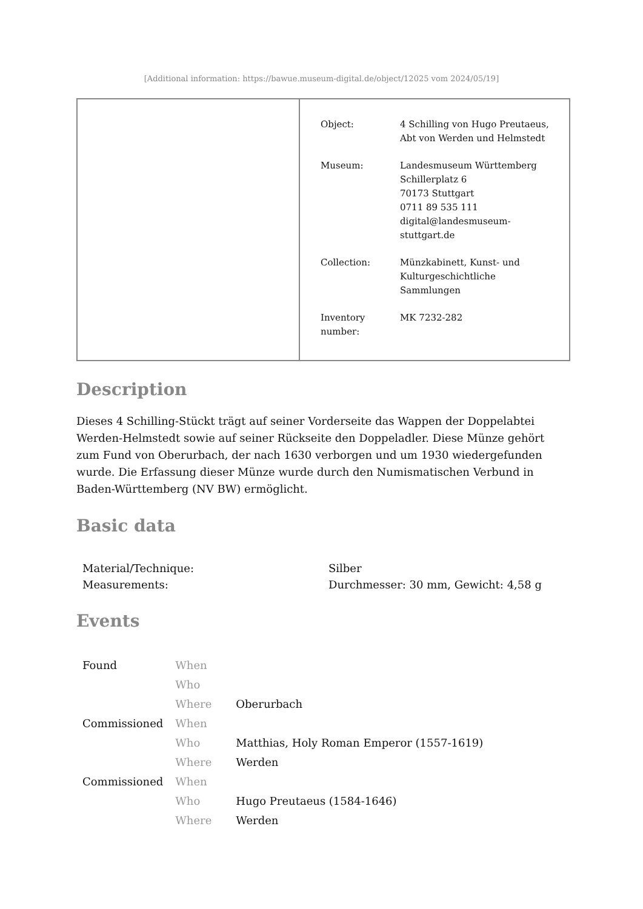[Additional information: https://bawue.museum-digital.de/object/12025 vom 2024/05/19]
| Object: | 4 Schilling von Hugo Preutaeus, Abt von Werden und Helmstedt |
| Museum: | Landesmuseum Württemberg Schillerplatz 6 70173 Stuttgart 0711 89 535 111 digital@landesmuseum- stuttgart.de |
| Collection: | Münzkabinett, Kunst- und Kulturgeschichtliche Sammlungen |
| Inventory number: | MK 7232-282 |
Description
Dieses 4 Schilling-Stückt trägt auf seiner Vorderseite das Wappen der Doppelabtei Werden-Helmstedt sowie auf seiner Rückseite den Doppeladler. Diese Münze gehört zum Fund von Oberurbach, der nach 1630 verborgen und um 1930 wiedergefunden wurde. Die Erfassung dieser Münze wurde durch den Numismatischen Verbund in Baden-Württemberg (NV BW) ermöglicht.
Basic data
| Material/Technique: | Silber |
| Measurements: | Durchmesser: 30 mm, Gewicht: 4,58 g |
Events
| Found | When | |
| | Who | |
| | Where | Oberurbach |
| Commissioned | When | |
| | Who | Matthias, Holy Roman Emperor (1557-1619) |
| | Where | Werden |
| Commissioned | When | |
| | Who | Hugo Preutaeus (1584-1646) |
| | Where | Werden |